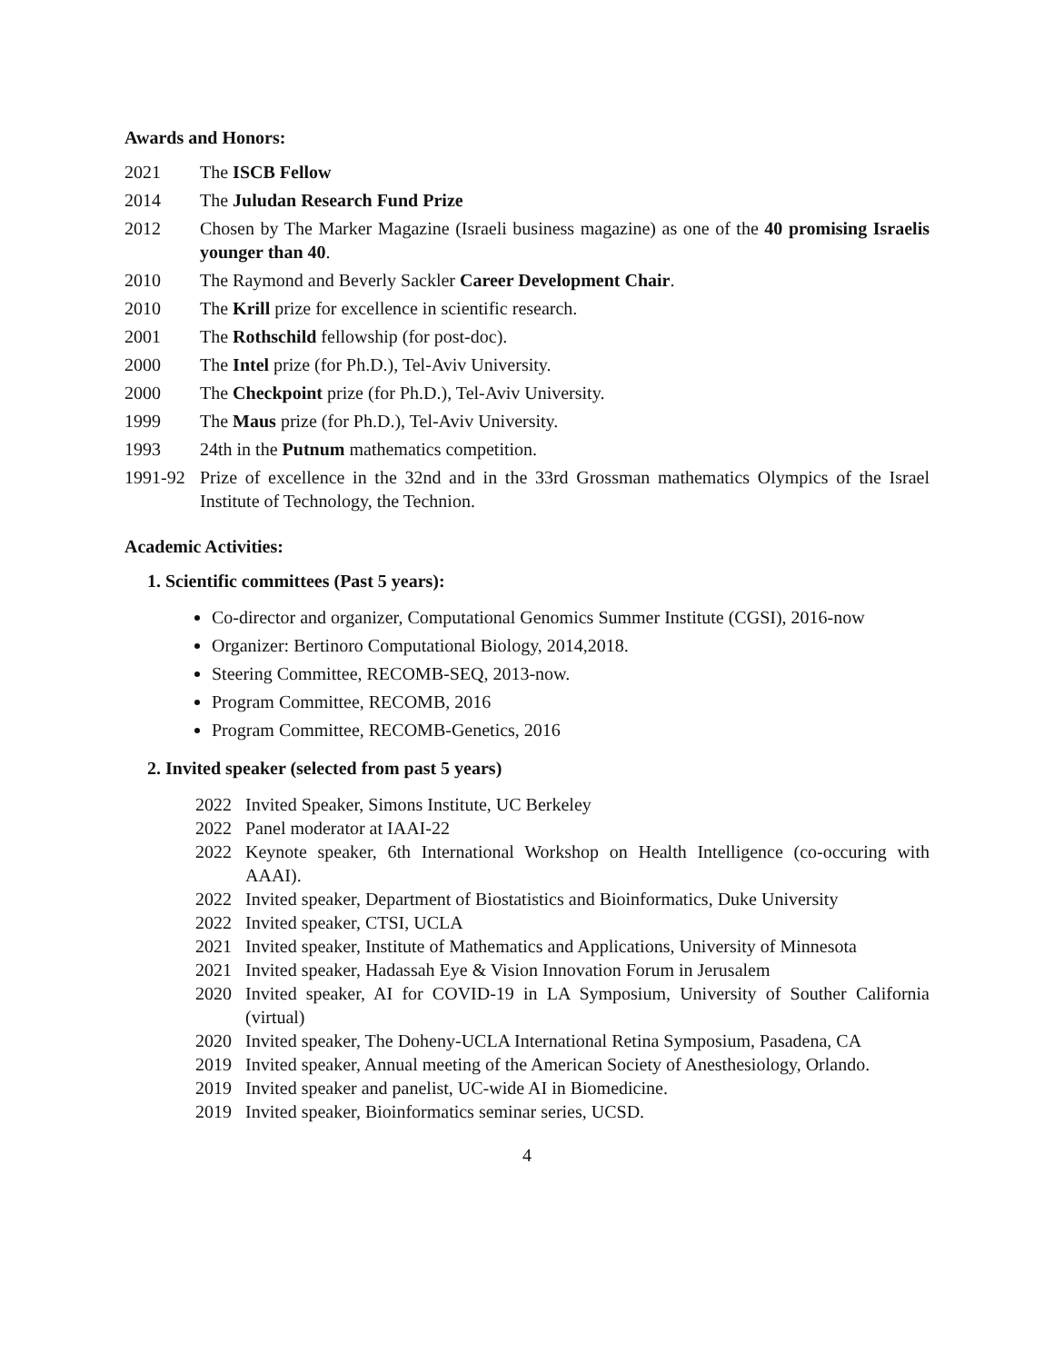Awards and Honors:
2021 The ISCB Fellow
2014 The Juludan Research Fund Prize
2012 Chosen by The Marker Magazine (Israeli business magazine) as one of the 40 promising Israelis younger than 40.
2010 The Raymond and Beverly Sackler Career Development Chair.
2010 The Krill prize for excellence in scientific research.
2001 The Rothschild fellowship (for post-doc).
2000 The Intel prize (for Ph.D.), Tel-Aviv University.
2000 The Checkpoint prize (for Ph.D.), Tel-Aviv University.
1999 The Maus prize (for Ph.D.), Tel-Aviv University.
1993 24th in the Putnum mathematics competition.
1991-92
Prize of excellence in the 32nd and in the 33rd Grossman mathematics Olympics of the Israel Institute of Technology, the Technion.
Academic Activities:
1. Scientific committees (Past 5 years):
Co-director and organizer, Computational Genomics Summer Institute (CGSI), 2016-now
Organizer: Bertinoro Computational Biology, 2014,2018.
Steering Committee, RECOMB-SEQ, 2013-now.
Program Committee, RECOMB, 2016
Program Committee, RECOMB-Genetics, 2016
2. Invited speaker (selected from past 5 years)
2022 Invited Speaker, Simons Institute, UC Berkeley
2022 Panel moderator at IAAI-22
2022 Keynote speaker, 6th International Workshop on Health Intelligence (co-occuring with AAAI).
2022 Invited speaker, Department of Biostatistics and Bioinformatics, Duke University
2022 Invited speaker, CTSI, UCLA
2021 Invited speaker, Institute of Mathematics and Applications, University of Minnesota
2021 Invited speaker, Hadassah Eye & Vision Innovation Forum in Jerusalem
2020 Invited speaker, AI for COVID-19 in LA Symposium, University of Souther California (virtual)
2020 Invited speaker, The Doheny-UCLA International Retina Symposium, Pasadena, CA
2019 Invited speaker, Annual meeting of the American Society of Anesthesiology, Orlando.
2019 Invited speaker and panelist, UC-wide AI in Biomedicine.
2019 Invited speaker, Bioinformatics seminar series, UCSD.
4